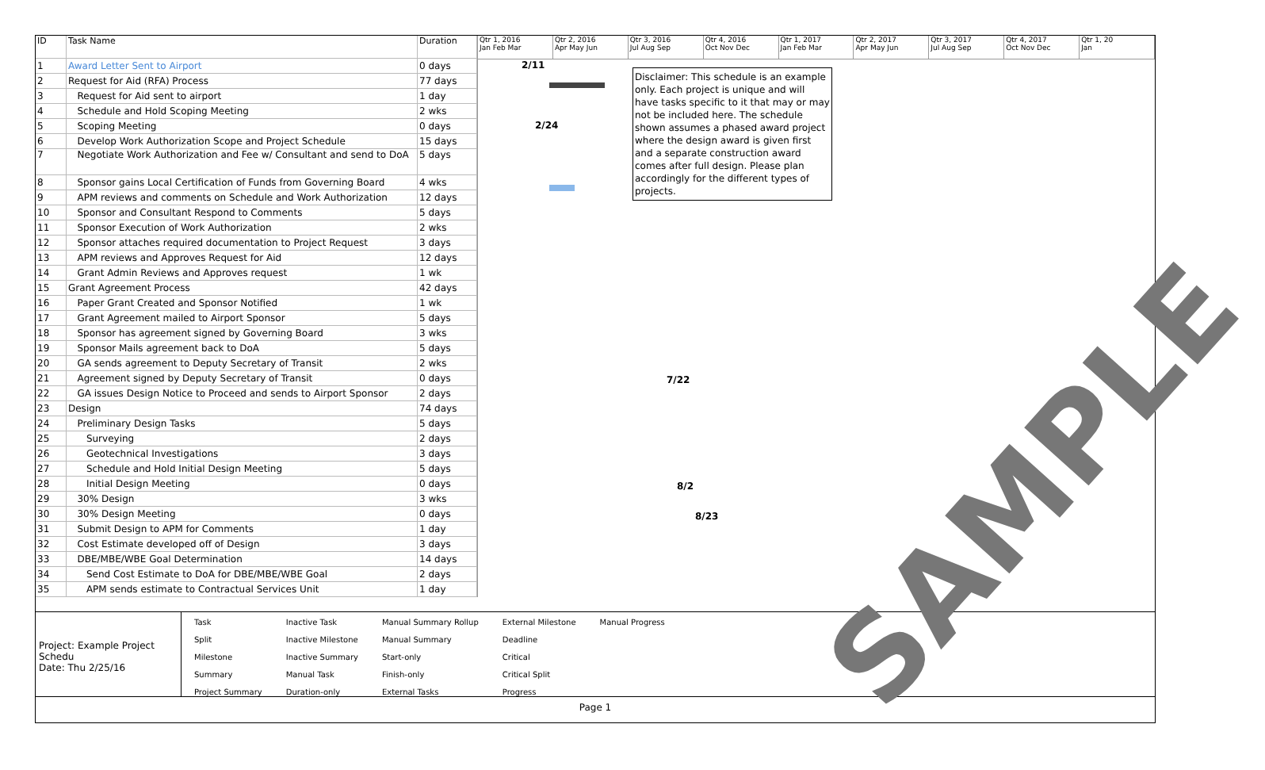| ID | Task Name | Duration |
| --- | --- | --- |
| 1 | Award Letter Sent to Airport | 0 days |
| 2 | Request for Aid (RFA) Process | 77 days |
| 3 | Request for Aid sent to airport | 1 day |
| 4 | Schedule and Hold Scoping Meeting | 2 wks |
| 5 | Scoping Meeting | 0 days |
| 6 | Develop Work Authorization Scope and Project Schedule | 15 days |
| 7 | Negotiate Work Authorization and Fee w/ Consultant and send to DoA | 5 days |
| 8 | Sponsor gains Local Certification of Funds from Governing Board | 4 wks |
| 9 | APM reviews and comments on Schedule and Work Authorization | 12 days |
| 10 | Sponsor and Consultant Respond to Comments | 5 days |
| 11 | Sponsor Execution of Work Authorization | 2 wks |
| 12 | Sponsor attaches required documentation to Project Request | 3 days |
| 13 | APM reviews and Approves Request for Aid | 12 days |
| 14 | Grant Admin Reviews and Approves request | 1 wk |
| 15 | Grant Agreement Process | 42 days |
| 16 | Paper Grant Created and Sponsor Notified | 1 wk |
| 17 | Grant Agreement mailed to Airport Sponsor | 5 days |
| 18 | Sponsor has agreement signed by Governing Board | 3 wks |
| 19 | Sponsor Mails agreement back to DoA | 5 days |
| 20 | GA sends agreement to Deputy Secretary of Transit | 2 wks |
| 21 | Agreement signed by Deputy Secretary of Transit | 0 days |
| 22 | GA issues Design Notice to Proceed and sends to Airport Sponsor | 2 days |
| 23 | Design | 74 days |
| 24 | Preliminary Design Tasks | 5 days |
| 25 | Surveying | 2 days |
| 26 | Geotechnical Investigations | 3 days |
| 27 | Schedule and Hold Initial Design Meeting | 5 days |
| 28 | Initial Design Meeting | 0 days |
| 29 | 30% Design | 3 wks |
| 30 | 30% Design Meeting | 0 days |
| 31 | Submit Design to APM for Comments | 1 day |
| 32 | Cost Estimate developed off of Design | 3 days |
| 33 | DBE/MBE/WBE Goal Determination | 14 days |
| 34 | Send Cost Estimate to DoA for DBE/MBE/WBE Goal | 2 days |
| 35 | APM sends estimate to Contractual Services Unit | 1 day |
Qtr 1, 2016
Jan Feb Mar
Qtr 2, 2016
Apr May Jun
Qtr 3, 2016
Jul Aug Sep
Qtr 4, 2016
Oct Nov Dec
Qtr 1, 2017
Jan Feb Mar
Qtr 2, 2017
Apr May Jun
Qtr 3, 2017
Jul Aug Sep
Qtr 4, 2017
Oct Nov Dec
Qtr 1, 20
Jan
2/11
2/24
7/22
8/2
8/23
Disclaimer: This schedule is an example only. Each project is unique and will have tasks specific to it that may or may not be included here. The schedule shown assumes a phased award project where the design award is given first and a separate construction award comes after full design. Please plan accordingly for the different types of projects.
SAMPLE
Project: Example Project Schedu
Date: Thu 2/25/16
| Task | Inactive Task | Manual Summary Rollup | External Milestone | Manual Progress |
| Split | Inactive Milestone | Manual Summary | Deadline | |
| Milestone | Inactive Summary | Start-only | Critical | |
| Summary | Manual Task | Finish-only | Critical Split | |
| Project Summary | Duration-only | External Tasks | Progress | |
Page 1